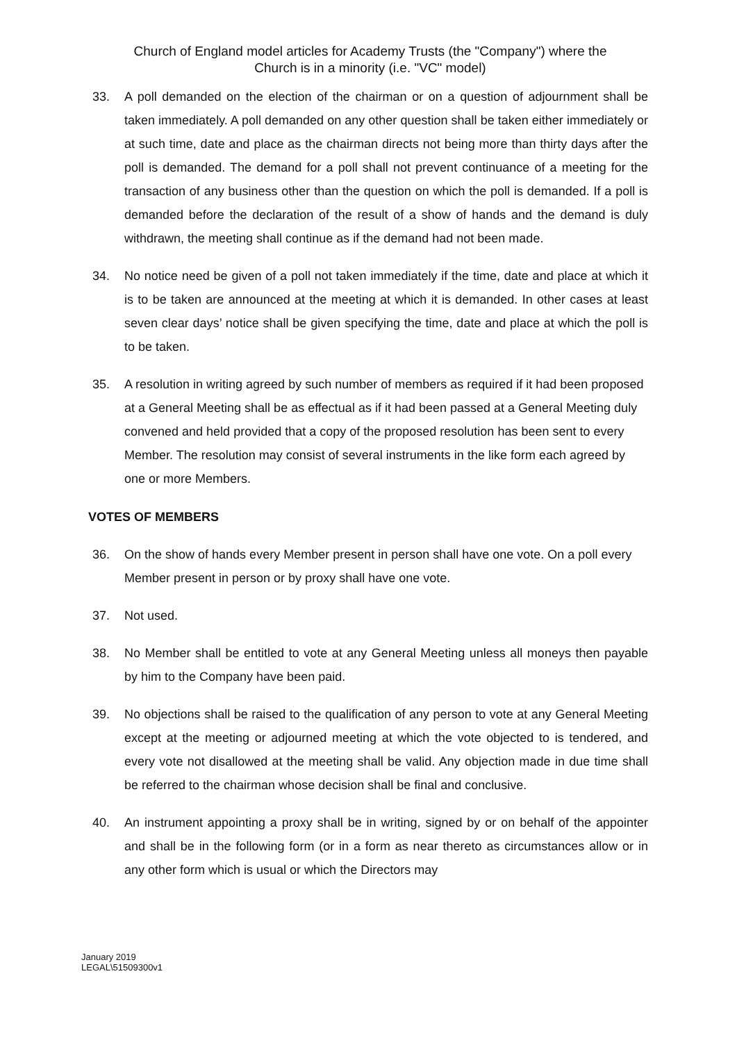Church of England model articles for Academy Trusts (the "Company") where the
Church is in a minority (i.e. "VC" model)
33. A poll demanded on the election of the chairman or on a question of adjournment shall be taken immediately. A poll demanded on any other question shall be taken either immediately or at such time, date and place as the chairman directs not being more than thirty days after the poll is demanded. The demand for a poll shall not prevent continuance of a meeting for the transaction of any business other than the question on which the poll is demanded. If a poll is demanded before the declaration of the result of a show of hands and the demand is duly withdrawn, the meeting shall continue as if the demand had not been made.
34. No notice need be given of a poll not taken immediately if the time, date and place at which it is to be taken are announced at the meeting at which it is demanded. In other cases at least seven clear days’ notice shall be given specifying the time, date and place at which the poll is to be taken.
35. A resolution in writing agreed by such number of members as required if it had been proposed at a General Meeting shall be as effectual as if it had been passed at a General Meeting duly convened and held provided that a copy of the proposed resolution has been sent to every Member. The resolution may consist of several instruments in the like form each agreed by one or more Members.
VOTES OF MEMBERS
36. On the show of hands every Member present in person shall have one vote. On a poll every Member present in person or by proxy shall have one vote.
37. Not used.
38. No Member shall be entitled to vote at any General Meeting unless all moneys then payable by him to the Company have been paid.
39. No objections shall be raised to the qualification of any person to vote at any General Meeting except at the meeting or adjourned meeting at which the vote objected to is tendered, and every vote not disallowed at the meeting shall be valid. Any objection made in due time shall be referred to the chairman whose decision shall be final and conclusive.
40. An instrument appointing a proxy shall be in writing, signed by or on behalf of the appointer and shall be in the following form (or in a form as near thereto as circumstances allow or in any other form which is usual or which the Directors may
January 2019
LEGAL\51509300v1